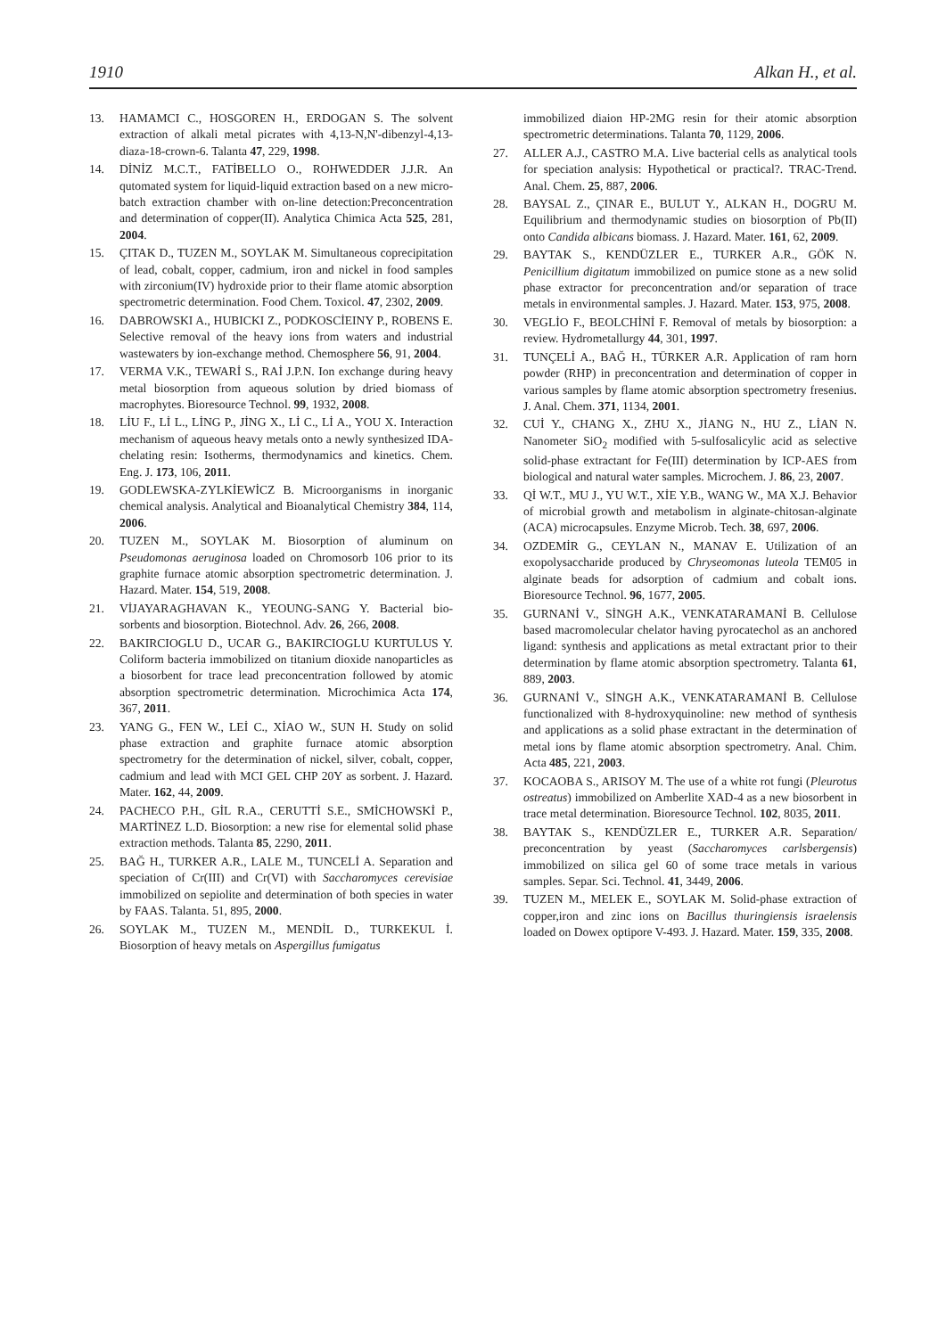1910 Alkan H., et al.
13. HAMAMCI C., HOSGOREN H., ERDOGAN S. The solvent extraction of alkali metal picrates with 4,13-N,N'-dibenzyl-4,13-diaza-18-crown-6. Talanta 47, 229, 1998.
14. DİNİZ M.C.T., FATİBELLO O., ROHWEDDER J.J.R. An qutomated system for liquid-liquid extraction based on a new micro-batch extraction chamber with on-line detection:Preconcentration and determination of copper(II). Analytica Chimica Acta 525, 281, 2004.
15. ÇITAK D., TUZEN M., SOYLAK M. Simultaneous coprecipitation of lead, cobalt, copper, cadmium, iron and nickel in food samples with zirconium(IV) hydroxide prior to their flame atomic absorption spectrometric determination. Food Chem. Toxicol. 47, 2302, 2009.
16. DABROWSKI A., HUBICKI Z., PODKOSCİEINY P., ROBENS E. Selective removal of the heavy ions from waters and industrial wastewaters by ion-exchange method. Chemosphere 56, 91, 2004.
17. VERMA V.K., TEWARİ S., RAİ J.P.N. Ion exchange during heavy metal biosorption from aqueous solution by dried biomass of macrophytes. Bioresource Technol. 99, 1932, 2008.
18. LİU F., Lİ L., LİNG P., JİNG X., Lİ C., Lİ A., YOU X. Interaction mechanism of aqueous heavy metals onto a newly synthesized IDA-chelating resin: Isotherms, thermodynamics and kinetics. Chem. Eng. J. 173, 106, 2011.
19. GODLEWSKA-ZYLKİEWİCZ B. Microorganisms in inorganic chemical analysis. Analytical and Bioanalytical Chemistry 384, 114, 2006.
20. TUZEN M., SOYLAK M. Biosorption of aluminum on Pseudomonas aeruginosa loaded on Chromosorb 106 prior to its graphite furnace atomic absorption spectrometric determination. J. Hazard. Mater. 154, 519, 2008.
21. VİJAYARAGHAVAN K., YEOUNG-SANG Y. Bacterial bio-sorbents and biosorption. Biotechnol. Adv. 26, 266, 2008.
22. BAKIRCIOGLU D., UCAR G., BAKIRCIOGLU KURTULUS Y. Coliform bacteria immobilized on titanium dioxide nanoparticles as a biosorbent for trace lead preconcentration followed by atomic absorption spectrometric determination. Microchimica Acta 174, 367, 2011.
23. YANG G., FEN W., LEİ C., XİAO W., SUN H. Study on solid phase extraction and graphite furnace atomic absorption spectrometry for the determination of nickel, silver, cobalt, copper, cadmium and lead with MCI GEL CHP 20Y as sorbent. J. Hazard. Mater. 162, 44, 2009.
24. PACHECO P.H., GİL R.A., CERUTTİ S.E., SMİCHOWSKİ P., MARTİNEZ L.D. Biosorption: a new rise for elemental solid phase extraction methods. Talanta 85, 2290, 2011.
25. BAĞ H., TURKER A.R., LALE M., TUNCELİ A. Separation and speciation of Cr(III) and Cr(VI) with Saccharomyces cerevisiae immobilized on sepiolite and determination of both species in water by FAAS. Talanta. 51, 895, 2000.
26. SOYLAK M., TUZEN M., MENDİL D., TURKEKUL İ. Biosorption of heavy metals on Aspergillus fumigatus
immobilized diaion HP-2MG resin for their atomic absorption spectrometric determinations. Talanta 70, 1129, 2006.
27. ALLER A.J., CASTRO M.A. Live bacterial cells as analytical tools for speciation analysis: Hypothetical or practical?. TRAC-Trend. Anal. Chem. 25, 887, 2006.
28. BAYSAL Z., ÇINAR E., BULUT Y., ALKAN H., DOGRU M. Equilibrium and thermodynamic studies on biosorption of Pb(II) onto Candida albicans biomass. J. Hazard. Mater. 161, 62, 2009.
29. BAYTAK S., KENDÜZLER E., TURKER A.R., GÖK N. Penicillium digitatum immobilized on pumice stone as a new solid phase extractor for preconcentration and/or separation of trace metals in environmental samples. J. Hazard. Mater. 153, 975, 2008.
30. VEGLİO F., BEOLCHİNİ F. Removal of metals by biosorption: a review. Hydrometallurgy 44, 301, 1997.
31. TUNÇELİ A., BAĞ H., TÜRKER A.R. Application of ram horn powder (RHP) in preconcentration and determination of copper in various samples by flame atomic absorption spectrometry fresenius. J. Anal. Chem. 371, 1134, 2001.
32. CUİ Y., CHANG X., ZHU X., JİANG N., HU Z., LİAN N. Nanometer SiO<sub>2</sub> modified with 5-sulfosalicylic acid as selective solid-phase extractant for Fe(III) determination by ICP-AES from biological and natural water samples. Microchem. J. 86, 23, 2007.
33. Qİ W.T., MU J., YU W.T., XİE Y.B., WANG W., MA X.J. Behavior of microbial growth and metabolism in alginate-chitosan-alginate (ACA) microcapsules. Enzyme Microb. Tech. 38, 697, 2006.
34. OZDEMİR G., CEYLAN N., MANAV E. Utilization of an exopolysaccharide produced by Chryseomonas luteola TEM05 in alginate beads for adsorption of cadmium and cobalt ions. Bioresource Technol. 96, 1677, 2005.
35. GURNANİ V., SİNGH A.K., VENKATARAMANİ B. Cellulose based macromolecular chelator having pyrocatechol as an anchored ligand: synthesis and applications as metal extractant prior to their determination by flame atomic absorption spectrometry. Talanta 61, 889, 2003.
36. GURNANİ V., SİNGH A.K., VENKATARAMANİ B. Cellulose functionalized with 8-hydroxyquinoline: new method of synthesis and applications as a solid phase extractant in the determination of metal ions by flame atomic absorption spectrometry. Anal. Chim. Acta 485, 221, 2003.
37. KOCAOBA S., ARISOY M. The use of a white rot fungi (Pleurotus ostreatus) immobilized on Amberlite XAD-4 as a new biosorbent in trace metal determination. Bioresource Technol. 102, 8035, 2011.
38. BAYTAK S., KENDÜZLER E., TURKER A.R. Separation/ preconcentration by yeast (Saccharomyces carlsbergensis) immobilized on silica gel 60 of some trace metals in various samples. Separ. Sci. Technol. 41, 3449, 2006.
39. TUZEN M., MELEK E., SOYLAK M. Solid-phase extraction of copper,iron and zinc ions on Bacillus thuringiensis israelensis loaded on Dowex optipore V-493. J. Hazard. Mater. 159, 335, 2008.